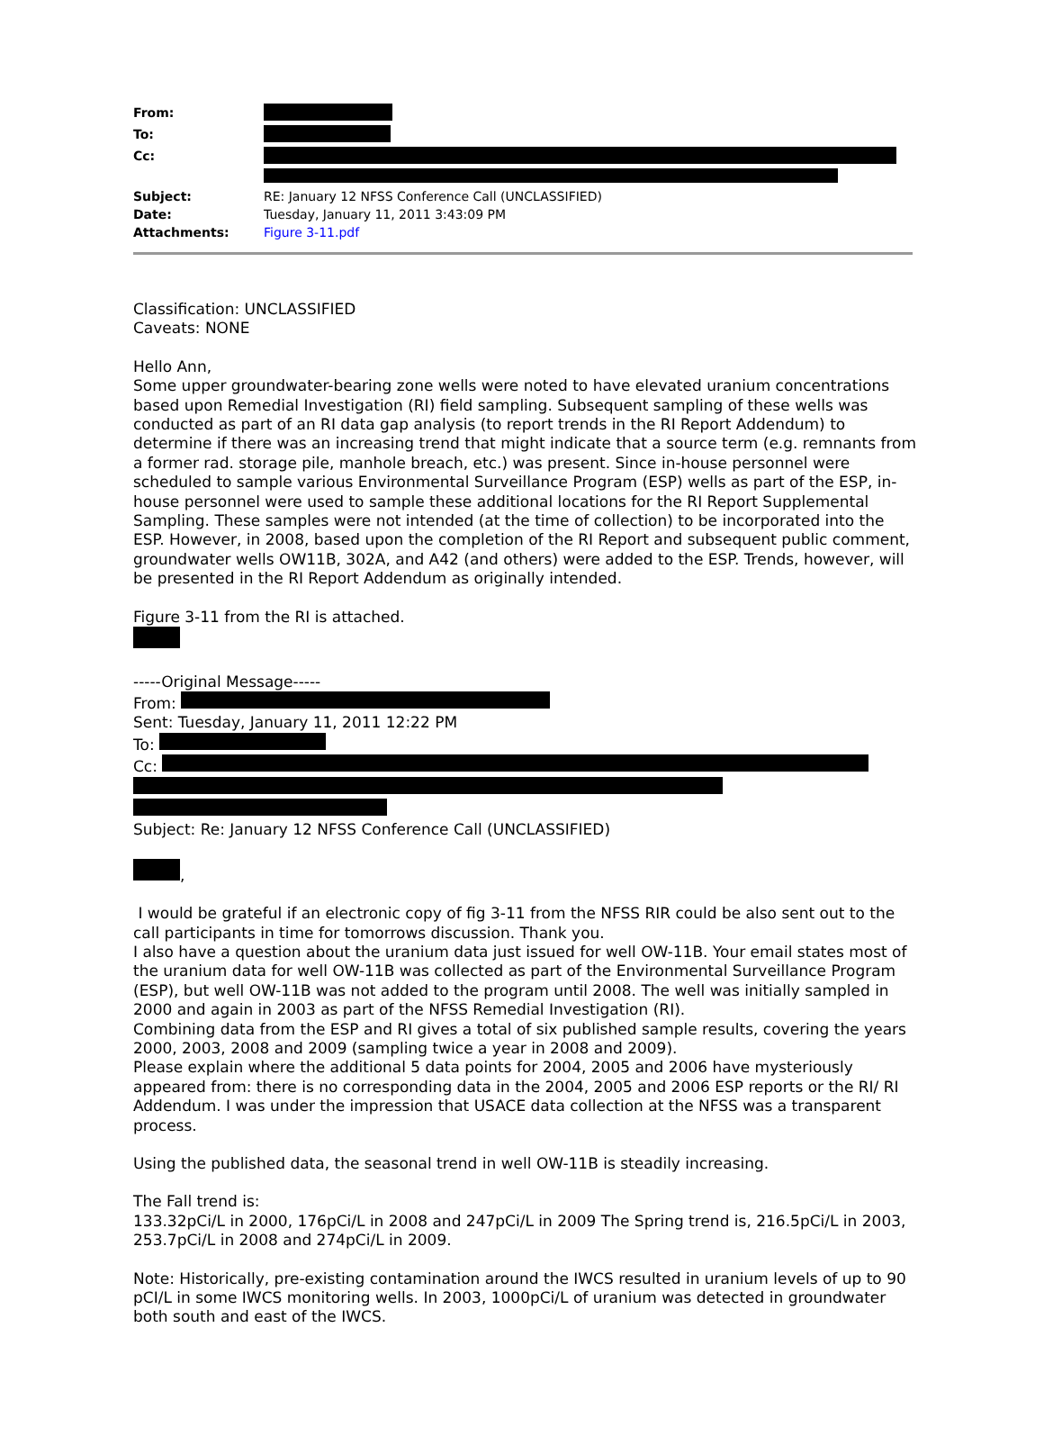From:
To:
Cc:
Subject: RE: January 12 NFSS Conference Call (UNCLASSIFIED)
Date: Tuesday, January 11, 2011 3:43:09 PM
Attachments: Figure 3-11.pdf
Classification: UNCLASSIFIED
Caveats: NONE
Hello Ann,
Some upper groundwater-bearing zone wells were noted to have elevated uranium concentrations based upon Remedial Investigation (RI) field sampling. Subsequent sampling of these wells was conducted as part of an RI data gap analysis (to report trends in the RI Report Addendum) to determine if there was an increasing trend that might indicate that a source term (e.g. remnants from a former rad. storage pile, manhole breach, etc.) was present. Since in-house personnel were scheduled to sample various Environmental Surveillance Program (ESP) wells as part of the ESP, in-house personnel were used to sample these additional locations for the RI Report Supplemental Sampling. These samples were not intended (at the time of collection) to be incorporated into the ESP. However, in 2008, based upon the completion of the RI Report and subsequent public comment, groundwater wells OW11B, 302A, and A42 (and others) were added to the ESP. Trends, however, will be presented in the RI Report Addendum as originally intended.
Figure 3-11 from the RI is attached.
-----Original Message-----
From:
Sent: Tuesday, January 11, 2011 12:22 PM
To:
Cc:
Subject: Re: January 12 NFSS Conference Call (UNCLASSIFIED)
,
I would be grateful if an electronic copy of fig 3-11 from the NFSS RIR could be also sent out to the call participants in time for tomorrows discussion. Thank you.
I also have a question about the uranium data just issued for well OW-11B. Your email states most of the uranium data for well OW-11B was collected as part of the Environmental Surveillance Program (ESP), but well OW-11B was not added to the program until 2008. The well was initially sampled in 2000 and again in 2003 as part of the NFSS Remedial Investigation (RI).
Combining data from the ESP and RI gives a total of six published sample results, covering the years 2000, 2003, 2008 and 2009 (sampling twice a year in 2008 and 2009).
Please explain where the additional 5 data points for 2004, 2005 and 2006 have mysteriously appeared from: there is no corresponding data in the 2004, 2005 and 2006 ESP reports or the RI/ RI Addendum. I was under the impression that USACE data collection at the NFSS was a transparent process.
Using the published data, the seasonal trend in well OW-11B is steadily increasing.
The Fall trend is:
133.32pCi/L in 2000, 176pCi/L in 2008 and 247pCi/L in 2009 The Spring trend is, 216.5pCi/L in 2003, 253.7pCi/L in 2008 and 274pCi/L in 2009.
Note: Historically, pre-existing contamination around the IWCS resulted in uranium levels of up to 90 pCI/L in some IWCS monitoring wells. In 2003, 1000pCi/L of uranium was detected in groundwater both south and east of the IWCS.